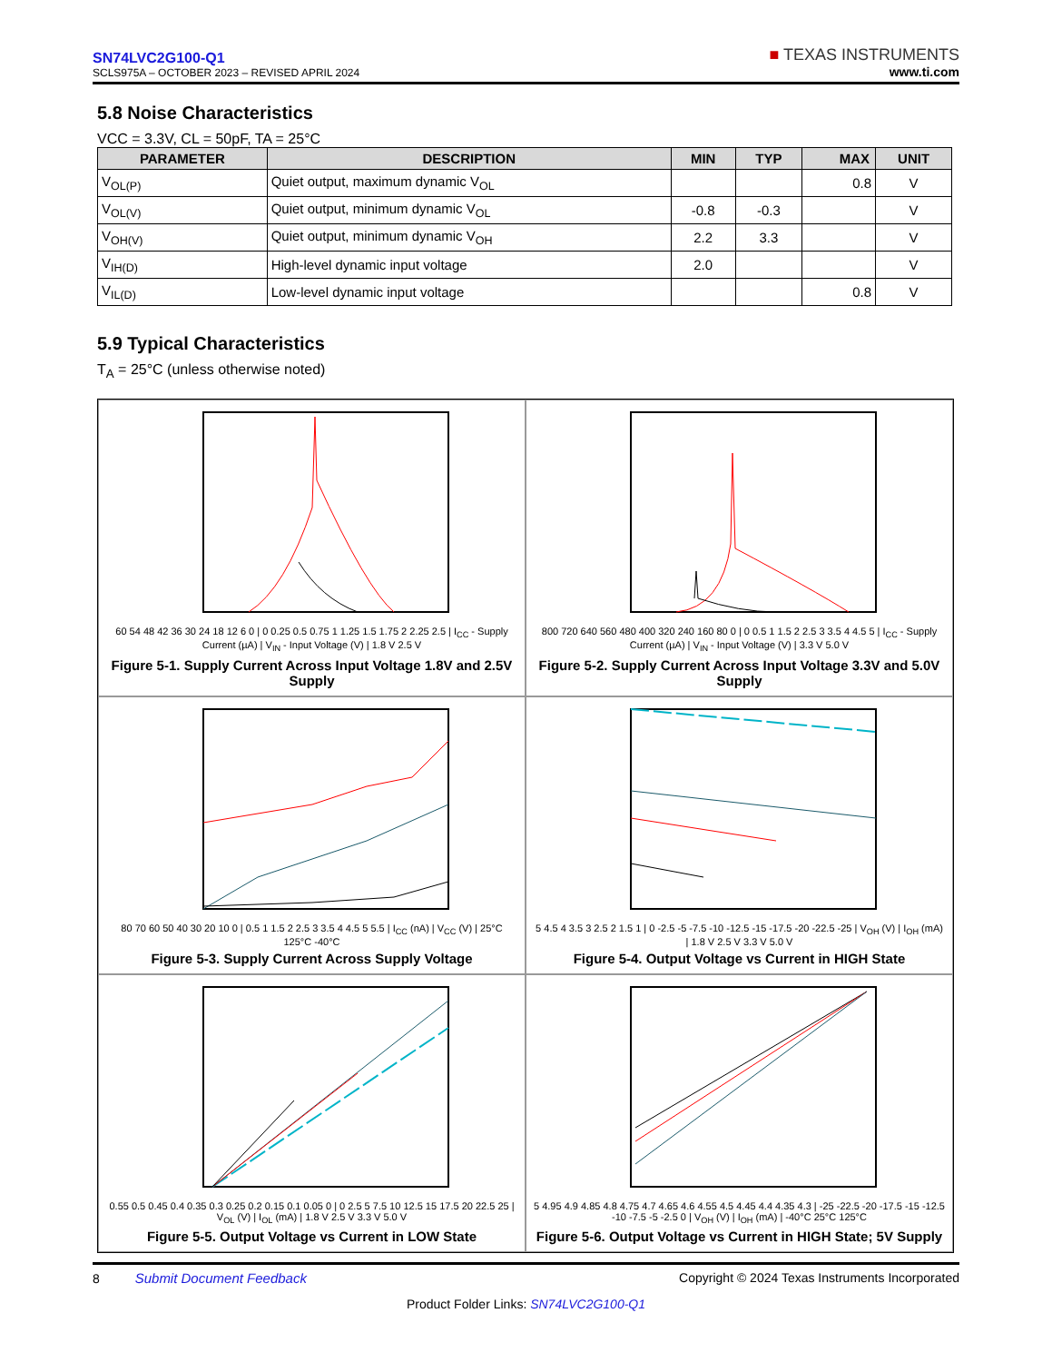SN74LVC2G100-Q1
SCLS975A – OCTOBER 2023 – REVISED APRIL 2024
■ TEXAS INSTRUMENTS
www.ti.com
5.8 Noise Characteristics
VCC = 3.3V, CL = 50pF, TA = 25°C
| PARAMETER | DESCRIPTION | MIN | TYP | MAX | UNIT |
| --- | --- | --- | --- | --- | --- |
| V<sub>OL(P)</sub> | Quiet output, maximum dynamic V<sub>OL</sub> | | | 0.8 | V |
| V<sub>OL(V)</sub> | Quiet output, minimum dynamic V<sub>OL</sub> | -0.8 | -0.3 | | V |
| V<sub>OH(V)</sub> | Quiet output, minimum dynamic V<sub>OH</sub> | 2.2 | 3.3 | | V |
| V<sub>IH(D)</sub> | High-level dynamic input voltage | 2.0 | | | V |
| V<sub>IL(D)</sub> | Low-level dynamic input voltage | | | 0.8 | V |
5.9 Typical Characteristics
T<sub>A</sub> = 25°C (unless otherwise noted)
60 54 48 42 36 30 24 18 12 6 0 | 0 0.25 0.5 0.75 1 1.25 1.5 1.75 2 2.25 2.5 | I<sub>CC</sub> - Supply Current (µA) | V<sub>IN</sub> - Input Voltage (V) | 1.8 V 2.5 V
Figure 5-1. Supply Current Across Input Voltage 1.8V and 2.5V Supply
800 720 640 560 480 400 320 240 160 80 0 | 0 0.5 1 1.5 2 2.5 3 3.5 4 4.5 5 | I<sub>CC</sub> - Supply Current (µA) | V<sub>IN</sub> - Input Voltage (V) | 3.3 V 5.0 V
Figure 5-2. Supply Current Across Input Voltage 3.3V and 5.0V Supply
80 70 60 50 40 30 20 10 0 | 0.5 1 1.5 2 2.5 3 3.5 4 4.5 5 5.5 | I<sub>CC</sub> (nA) | V<sub>CC</sub> (V) | 25°C 125°C -40°C
Figure 5-3. Supply Current Across Supply Voltage
5 4.5 4 3.5 3 2.5 2 1.5 1 | 0 -2.5 -5 -7.5 -10 -12.5 -15 -17.5 -20 -22.5 -25 | V<sub>OH</sub> (V) | I<sub>OH</sub> (mA) | 1.8 V 2.5 V 3.3 V 5.0 V
Figure 5-4. Output Voltage vs Current in HIGH State
0.55 0.5 0.45 0.4 0.35 0.3 0.25 0.2 0.15 0.1 0.05 0 | 0 2.5 5 7.5 10 12.5 15 17.5 20 22.5 25 | V<sub>OL</sub> (V) | I<sub>OL</sub> (mA) | 1.8 V 2.5 V 3.3 V 5.0 V
Figure 5-5. Output Voltage vs Current in LOW State
5 4.95 4.9 4.85 4.8 4.75 4.7 4.65 4.6 4.55 4.5 4.45 4.4 4.35 4.3 | -25 -22.5 -20 -17.5 -15 -12.5 -10 -7.5 -5 -2.5 0 | V<sub>OH</sub> (V) | I<sub>OH</sub> (mA) | -40°C 25°C 125°C
Figure 5-6. Output Voltage vs Current in HIGH State; 5V Supply
8 Submit Document Feedback Copyright © 2024 Texas Instruments Incorporated
Product Folder Links: SN74LVC2G100-Q1